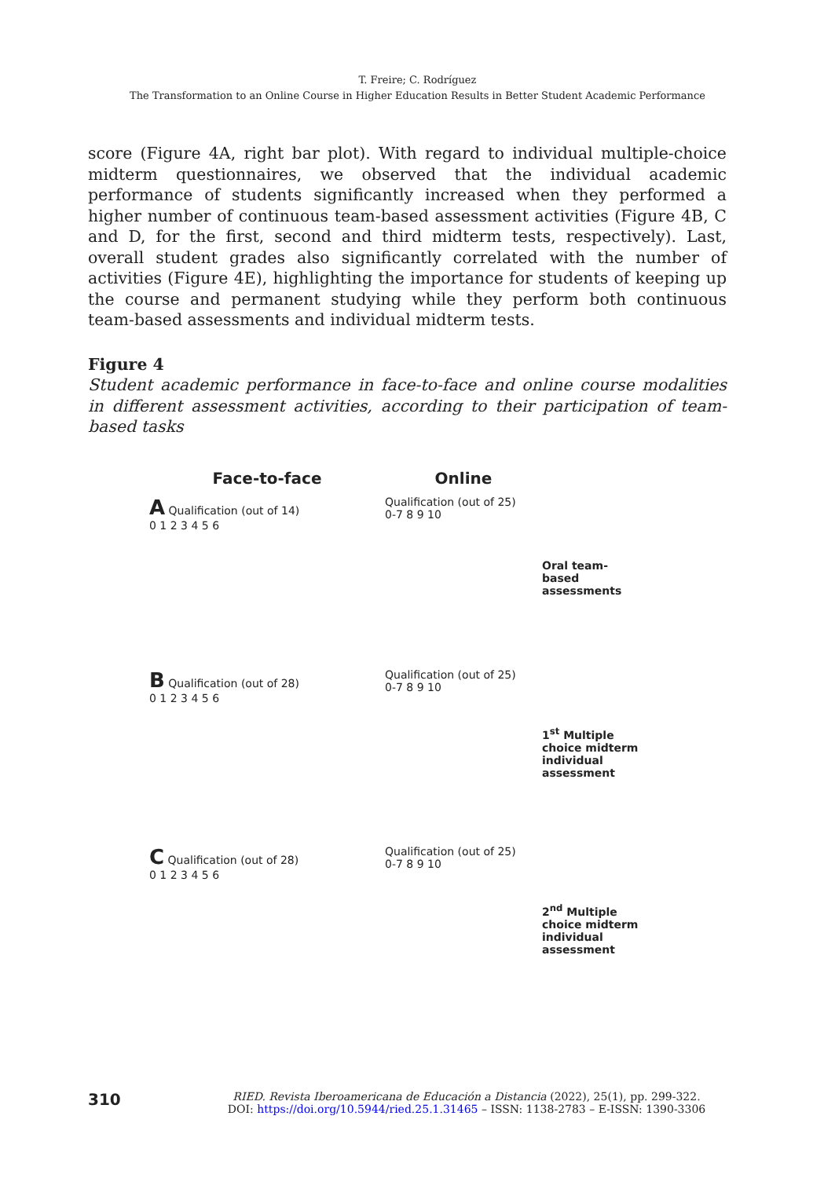T. Freire; C. Rodríguez
The Transformation to an Online Course in Higher Education Results in Better Student Academic Performance
score (Figure 4A, right bar plot). With regard to individual multiple-choice midterm questionnaires, we observed that the individual academic performance of students significantly increased when they performed a higher number of continuous team-based assessment activities (Figure 4B, C and D, for the first, second and third midterm tests, respectively). Last, overall student grades also significantly correlated with the number of activities (Figure 4E), highlighting the importance for students of keeping up the course and permanent studying while they perform both continuous team-based assessments and individual midterm tests.
Figure 4
Student academic performance in face-to-face and online course modalities in different assessment activities, according to their participation of team-based tasks
Face-to-face
Online
A Qualification (out of 14)
0 1 2 3 4 5 6
Qualification (out of 25)
0-7 8 9 10
Oral team-
based
assessments
B Qualification (out of 28)
0 1 2 3 4 5 6
Qualification (out of 25)
0-7 8 9 10
1<sup>st</sup> Multiple
choice midterm
individual
assessment
C Qualification (out of 28)
0 1 2 3 4 5 6
Qualification (out of 25)
0-7 8 9 10
2<sup>nd</sup> Multiple
choice midterm
individual
assessment
310
RIED. Revista Iberoamericana de Educación a Distancia (2022), 25(1), pp. 299-322.
DOI: https://doi.org/10.5944/ried.25.1.31465 – ISSN: 1138-2783 – E-ISSN: 1390-3306